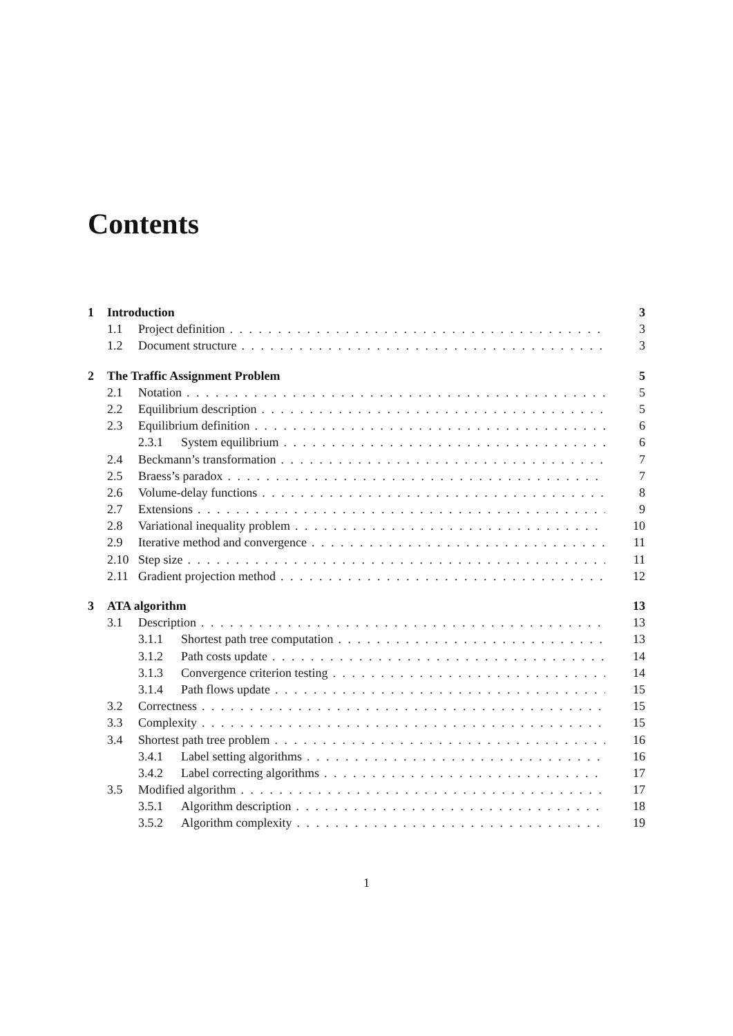Contents
1 Introduction 3
1.1 Project definition 3
1.2 Document structure 3
2 The Traffic Assignment Problem 5
2.1 Notation 5
2.2 Equilibrium description 5
2.3 Equilibrium definition 6
2.3.1 System equilibrium 6
2.4 Beckmann’s transformation 7
2.5 Braess’s paradox 7
2.6 Volume-delay functions 8
2.7 Extensions 9
2.8 Variational inequality problem 10
2.9 Iterative method and convergence 11
2.10 Step size 11
2.11 Gradient projection method 12
3 ATA algorithm 13
3.1 Description 13
3.1.1 Shortest path tree computation 13
3.1.2 Path costs update 14
3.1.3 Convergence criterion testing 14
3.1.4 Path flows update 15
3.2 Correctness 15
3.3 Complexity 15
3.4 Shortest path tree problem 16
3.4.1 Label setting algorithms 16
3.4.2 Label correcting algorithms 17
3.5 Modified algorithm 17
3.5.1 Algorithm description 18
3.5.2 Algorithm complexity 19
1